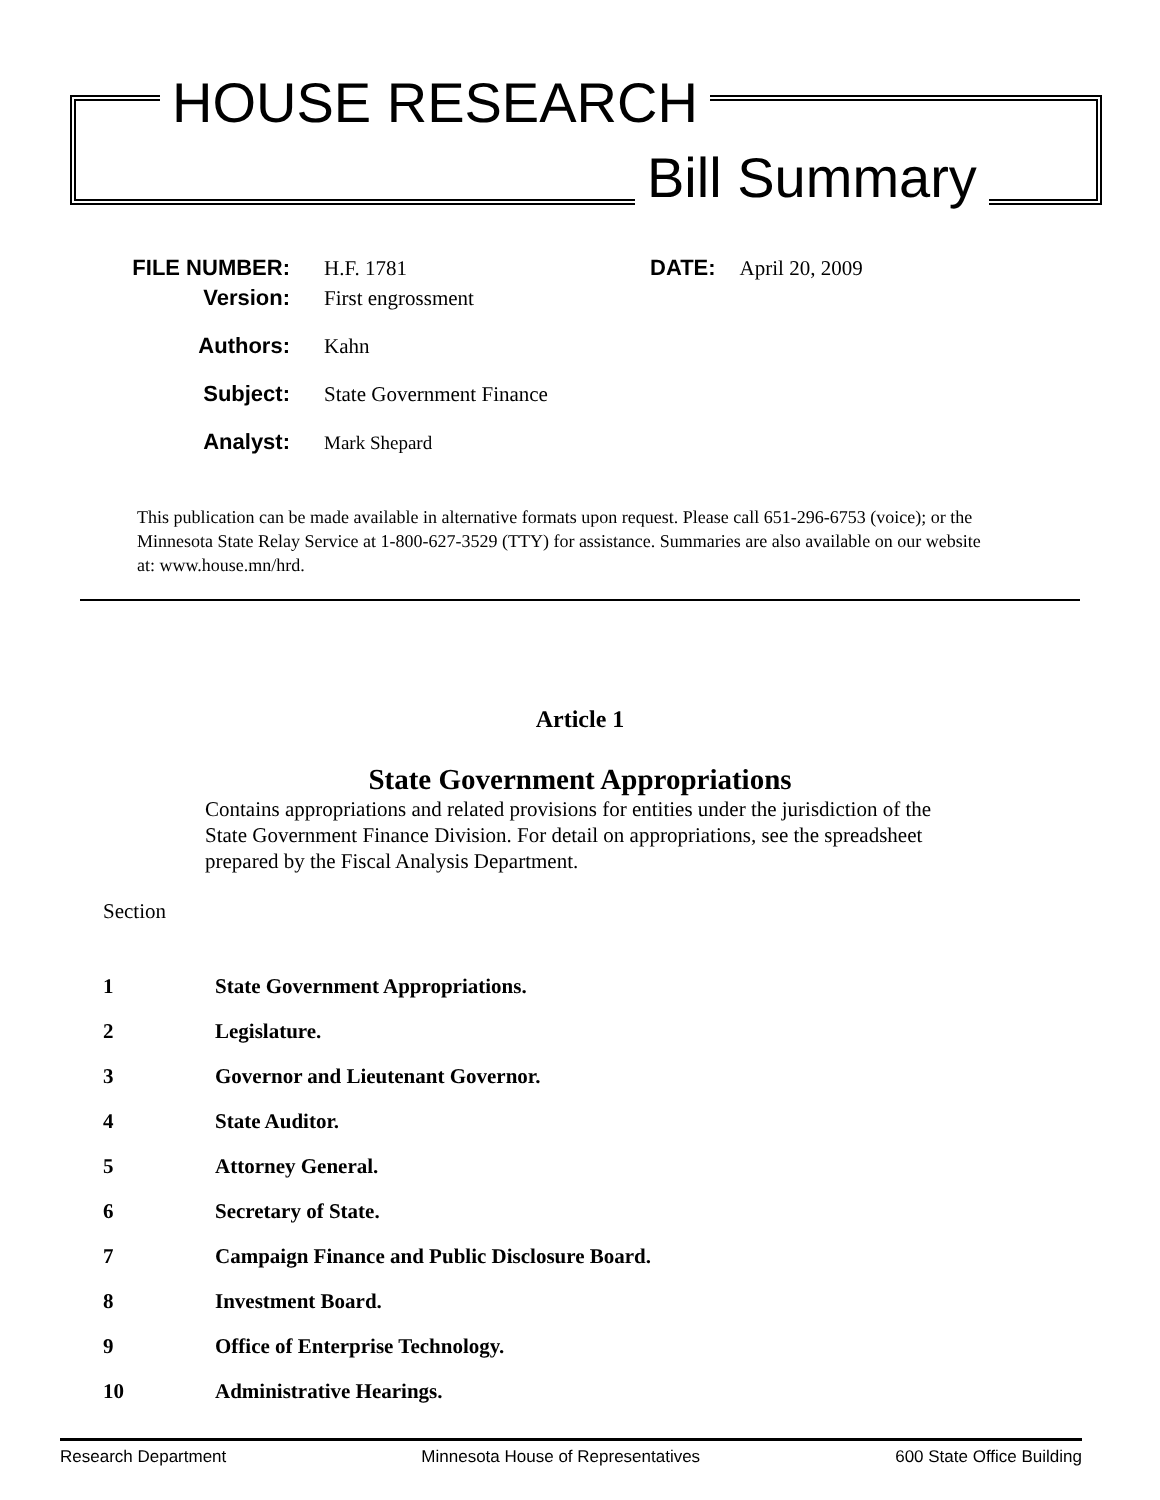HOUSE RESEARCH
Bill Summary
FILE NUMBER: H.F. 1781
DATE: April 20, 2009
Version: First engrossment
Authors: Kahn
Subject: State Government Finance
Analyst:
Mark Shepard
This publication can be made available in alternative formats upon request. Please call 651-296-6753 (voice); or the Minnesota State Relay Service at 1-800-627-3529 (TTY) for assistance. Summaries are also available on our website at: www.house.mn/hrd.
Article 1
State Government Appropriations
Contains appropriations and related provisions for entities under the jurisdiction of the State Government Finance Division. For detail on appropriations, see the spreadsheet prepared by the Fiscal Analysis Department.
Section
1 State Government Appropriations.
2 Legislature.
3 Governor and Lieutenant Governor.
4 State Auditor.
5 Attorney General.
6 Secretary of State.
7 Campaign Finance and Public Disclosure Board.
8 Investment Board.
9 Office of Enterprise Technology.
10 Administrative Hearings.
Research Department Minnesota House of Representatives 600 State Office Building